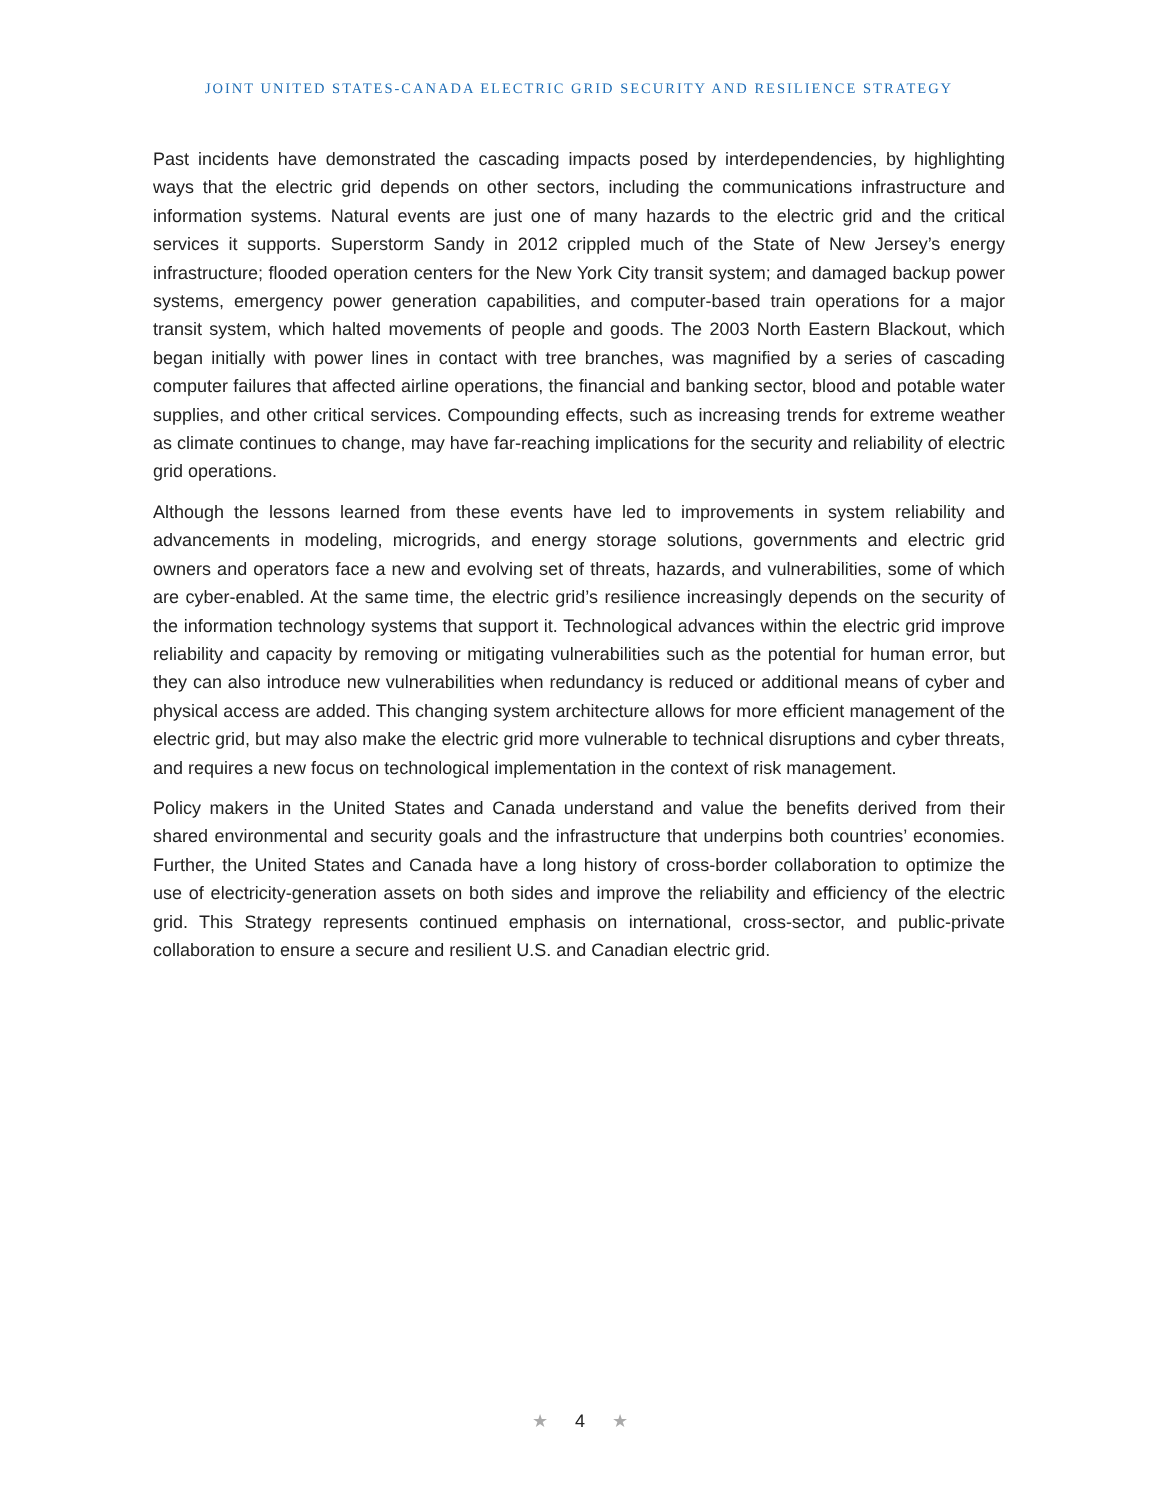JOINT UNITED STATES-CANADA ELECTRIC GRID SECURITY AND RESILIENCE STRATEGY
Past incidents have demonstrated the cascading impacts posed by interdependencies, by highlighting ways that the electric grid depends on other sectors, including the communications infrastructure and information systems. Natural events are just one of many hazards to the electric grid and the critical services it supports. Superstorm Sandy in 2012 crippled much of the State of New Jersey’s energy infrastructure; flooded operation centers for the New York City transit system; and damaged backup power systems, emergency power generation capabilities, and computer-based train operations for a major transit system, which halted movements of people and goods. The 2003 North Eastern Blackout, which began initially with power lines in contact with tree branches, was magnified by a series of cascading computer failures that affected airline operations, the financial and banking sector, blood and potable water supplies, and other critical services. Compounding effects, such as increasing trends for extreme weather as climate continues to change, may have far-reaching implications for the security and reliability of electric grid operations.
Although the lessons learned from these events have led to improvements in system reliability and advancements in modeling, microgrids, and energy storage solutions, governments and electric grid owners and operators face a new and evolving set of threats, hazards, and vulnerabilities, some of which are cyber-enabled. At the same time, the electric grid’s resilience increasingly depends on the security of the information technology systems that support it. Technological advances within the electric grid improve reliability and capacity by removing or mitigating vulnerabilities such as the potential for human error, but they can also introduce new vulnerabilities when redundancy is reduced or additional means of cyber and physical access are added. This changing system architecture allows for more efficient management of the electric grid, but may also make the electric grid more vulnerable to technical disruptions and cyber threats, and requires a new focus on technological implementation in the context of risk management.
Policy makers in the United States and Canada understand and value the benefits derived from their shared environmental and security goals and the infrastructure that underpins both countries’ economies. Further, the United States and Canada have a long history of cross-border collaboration to optimize the use of electricity-generation assets on both sides and improve the reliability and efficiency of the electric grid. This Strategy represents continued emphasis on international, cross-sector, and public-private collaboration to ensure a secure and resilient U.S. and Canadian electric grid.
★ 4 ★